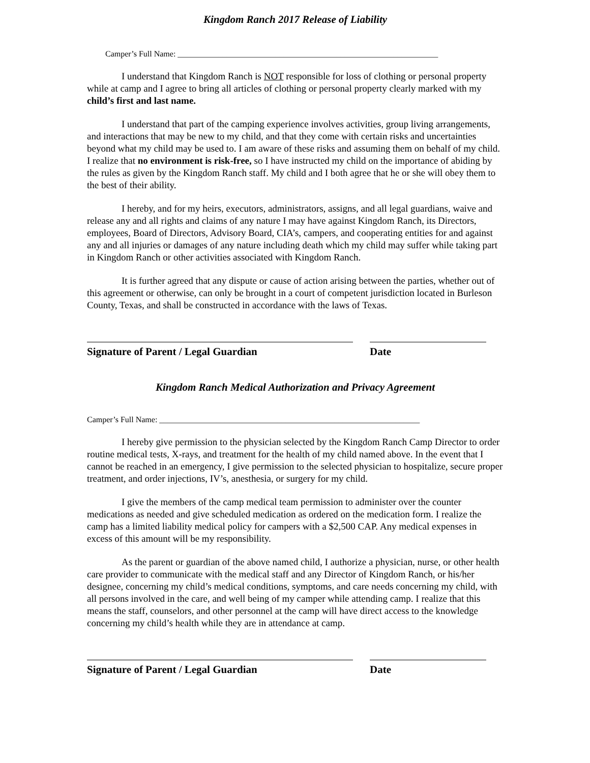Kingdom Ranch 2017 Release of Liability
Camper’s Full Name: ________________________________________________________________
I understand that Kingdom Ranch is NOT responsible for loss of clothing or personal property while at camp and I agree to bring all articles of clothing or personal property clearly marked with my child’s first and last name.
I understand that part of the camping experience involves activities, group living arrangements, and interactions that may be new to my child, and that they come with certain risks and uncertainties beyond what my child may be used to. I am aware of these risks and assuming them on behalf of my child. I realize that no environment is risk-free, so I have instructed my child on the importance of abiding by the rules as given by the Kingdom Ranch staff. My child and I both agree that he or she will obey them to the best of their ability.
I hereby, and for my heirs, executors, administrators, assigns, and all legal guardians, waive and release any and all rights and claims of any nature I may have against Kingdom Ranch, its Directors, employees, Board of Directors, Advisory Board, CIA’s, campers, and cooperating entities for and against any and all injuries or damages of any nature including death which my child may suffer while taking part in Kingdom Ranch or other activities associated with Kingdom Ranch.
It is further agreed that any dispute or cause of action arising between the parties, whether out of this agreement or otherwise, can only be brought in a court of competent jurisdiction located in Burleson County, Texas, and shall be constructed in accordance with the laws of Texas.
Signature of Parent / Legal Guardian Date
Kingdom Ranch Medical Authorization and Privacy Agreement
Camper’s Full Name: ________________________________________________________________
I hereby give permission to the physician selected by the Kingdom Ranch Camp Director to order routine medical tests, X-rays, and treatment for the health of my child named above. In the event that I cannot be reached in an emergency, I give permission to the selected physician to hospitalize, secure proper treatment, and order injections, IV’s, anesthesia, or surgery for my child.
I give the members of the camp medical team permission to administer over the counter medications as needed and give scheduled medication as ordered on the medication form. I realize the camp has a limited liability medical policy for campers with a $2,500 CAP. Any medical expenses in excess of this amount will be my responsibility.
As the parent or guardian of the above named child, I authorize a physician, nurse, or other health care provider to communicate with the medical staff and any Director of Kingdom Ranch, or his/her designee, concerning my child’s medical conditions, symptoms, and care needs concerning my child, with all persons involved in the care, and well being of my camper while attending camp. I realize that this means the staff, counselors, and other personnel at the camp will have direct access to the knowledge concerning my child’s health while they are in attendance at camp.
Signature of Parent / Legal Guardian Date